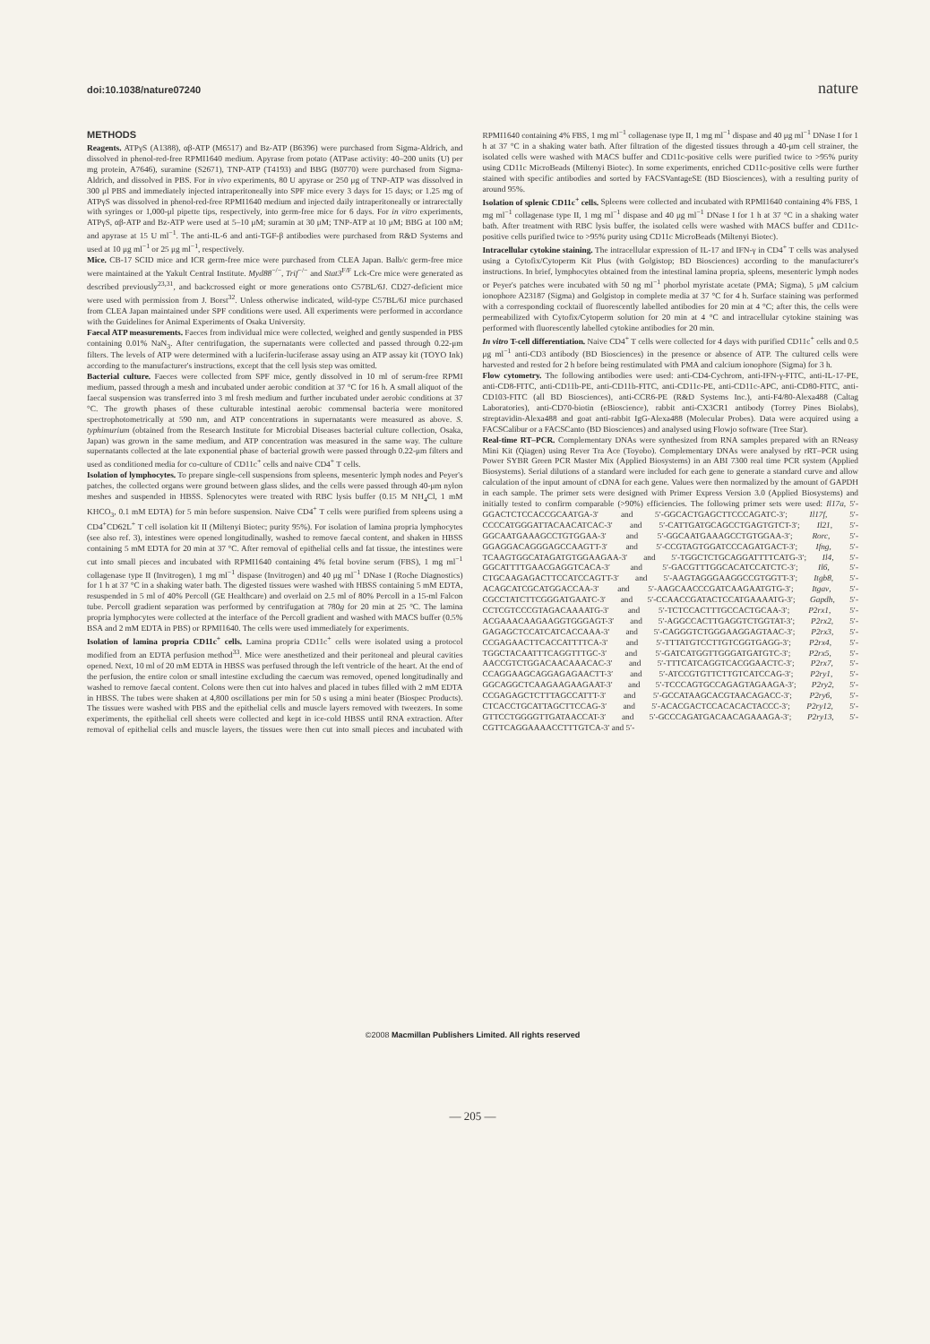doi:10.1038/nature07240 nature
METHODS
Reagents. ATPγS (A1388), αβ-ATP (M6517) and Bz-ATP (B6396) were purchased from Sigma-Aldrich, and dissolved in phenol-red-free RPMI1640 medium. Apyrase from potato (ATPase activity: 40–200 units (U) per mg protein, A7646), suramine (S2671), TNP-ATP (T4193) and BBG (B0770) were purchased from Sigma-Aldrich, and dissolved in PBS. For in vivo experiments, 80 U apyrase or 250 μg of TNP-ATP was dissolved in 300 μl PBS and immediately injected intraperitoneally into SPF mice every 3 days for 15 days; or 1.25 mg of ATPγS was dissolved in phenol-red-free RPMI1640 medium and injected daily intraperitoneally or intrarectally with syringes or 1,000-μl pipette tips, respectively, into germ-free mice for 6 days. For in vitro experiments, ATPγS, αβ-ATP and Bz-ATP were used at 5–10 μM; suramin at 30 μM; TNP-ATP at 10 μM; BBG at 100 nM; and apyrase at 15 U ml<sup>−1</sup>. The anti-IL-6 and anti-TGF-β antibodies were purchased from R&D Systems and used at 10 μg ml<sup>−1</sup> or 25 μg ml<sup>−1</sup>, respectively.
Mice. CB-17 SCID mice and ICR germ-free mice were purchased from CLEA Japan. Balb/c germ-free mice were maintained at the Yakult Central Institute. Myd88<sup>−/−</sup>, Trif<sup>−/−</sup> and Stat3<sup>F/F</sup> Lck-Cre mice were generated as described previously<sup>23,31</sup>, and backcrossed eight or more generations onto C57BL/6J. CD27-deficient mice were used with permission from J. Borst<sup>32</sup>. Unless otherwise indicated, wild-type C57BL/6J mice purchased from CLEA Japan maintained under SPF conditions were used. All experiments were performed in accordance with the Guidelines for Animal Experiments of Osaka University.
Faecal ATP measurements. Faeces from individual mice were collected, weighed and gently suspended in PBS containing 0.01% NaN<sub>3</sub>. After centrifugation, the supernatants were collected and passed through 0.22-μm filters. The levels of ATP were determined with a luciferin-luciferase assay using an ATP assay kit (TOYO Ink) according to the manufacturer's instructions, except that the cell lysis step was omitted.
Bacterial culture. Faeces were collected from SPF mice, gently dissolved in 10 ml of serum-free RPMI medium, passed through a mesh and incubated under aerobic condition at 37 °C for 16 h. A small aliquot of the faecal suspension was transferred into 3 ml fresh medium and further incubated under aerobic conditions at 37 °C. The growth phases of these culturable intestinal aerobic commensal bacteria were monitored spectrophotometrically at 590 nm, and ATP concentrations in supernatants were measured as above. S. typhimurium (obtained from the Research Institute for Microbial Diseases bacterial culture collection, Osaka, Japan) was grown in the same medium, and ATP concentration was measured in the same way. The culture supernatants collected at the late exponential phase of bacterial growth were passed through 0.22-μm filters and used as conditioned media for co-culture of CD11c<sup>+</sup> cells and naive CD4<sup>+</sup> T cells.
Isolation of lymphocytes. To prepare single-cell suspensions from spleens, mesenteric lymph nodes and Peyer's patches, the collected organs were ground between glass slides, and the cells were passed through 40-μm nylon meshes and suspended in HBSS. Splenocytes were treated with RBC lysis buffer (0.15 M NH<sub>4</sub>Cl, 1 mM KHCO<sub>3</sub>, 0.1 mM EDTA) for 5 min before suspension. Naive CD4<sup>+</sup> T cells were purified from spleens using a CD4<sup>+</sup>CD62L<sup>+</sup> T cell isolation kit II (Miltenyi Biotec; purity 95%). For isolation of lamina propria lymphocytes (see also ref. 3), intestines were opened longitudinally, washed to remove faecal content, and shaken in HBSS containing 5 mM EDTA for 20 min at 37 °C. After removal of epithelial cells and fat tissue, the intestines were cut into small pieces and incubated with RPMI1640 containing 4% fetal bovine serum (FBS), 1 mg ml<sup>−1</sup> collagenase type II (Invitrogen), 1 mg ml<sup>−1</sup> dispase (Invitrogen) and 40 μg ml<sup>−1</sup> DNase I (Roche Diagnostics) for 1 h at 37 °C in a shaking water bath. The digested tissues were washed with HBSS containing 5 mM EDTA, resuspended in 5 ml of 40% Percoll (GE Healthcare) and overlaid on 2.5 ml of 80% Percoll in a 15-ml Falcon tube. Percoll gradient separation was performed by centrifugation at 780g for 20 min at 25 °C. The lamina propria lymphocytes were collected at the interface of the Percoll gradient and washed with MACS buffer (0.5% BSA and 2 mM EDTA in PBS) or RPMI1640. The cells were used immediately for experiments.
Isolation of lamina propria CD11c<sup>+</sup> cells. Lamina propria CD11c<sup>+</sup> cells were isolated using a protocol modified from an EDTA perfusion method<sup>33</sup>. Mice were anesthetized and their peritoneal and pleural cavities opened. Next, 10 ml of 20 mM EDTA in HBSS was perfused through the left ventricle of the heart. At the end of the perfusion, the entire colon or small intestine excluding the caecum was removed, opened longitudinally and washed to remove faecal content. Colons were then cut into halves and placed in tubes filled with 2 mM EDTA in HBSS. The tubes were shaken at 4,800 oscillations per min for 50 s using a mini beater (Biospec Products). The tissues were washed with PBS and the epithelial cells and muscle layers removed with tweezers. In some experiments, the epithelial cell sheets were collected and kept in ice-cold HBSS until RNA extraction. After removal of epithelial cells and muscle layers, the tissues were then cut into small pieces and incubated with RPMI1640 containing 4% FBS, 1 mg ml<sup>−1</sup> collagenase type II, 1 mg ml<sup>−1</sup> dispase and 40 μg ml<sup>−1</sup> DNase I for 1 h at 37 °C in a shaking water bath. After filtration of the digested tissues through a 40-μm cell strainer, the isolated cells were washed with MACS buffer and CD11c-positive cells were purified twice to >95% purity using CD11c MicroBeads (Miltenyi Biotec). In some experiments, enriched CD11c-positive cells were further stained with specific antibodies and sorted by FACSVantageSE (BD Biosciences), with a resulting purity of around 95%.
Isolation of splenic CD11c<sup>+</sup> cells. Spleens were collected and incubated with RPMI1640 containing 4% FBS, 1 mg ml<sup>−1</sup> collagenase type II, 1 mg ml<sup>−1</sup> dispase and 40 μg ml<sup>−1</sup> DNase I for 1 h at 37 °C in a shaking water bath. After treatment with RBC lysis buffer, the isolated cells were washed with MACS buffer and CD11c-positive cells purified twice to >95% purity using CD11c MicroBeads (Miltenyi Biotec).
Intracellular cytokine staining. The intracellular expression of IL-17 and IFN-γ in CD4<sup>+</sup> T cells was analysed using a Cytofix/Cytoperm Kit Plus (with Golgistop; BD Biosciences) according to the manufacturer's instructions. In brief, lymphocytes obtained from the intestinal lamina propria, spleens, mesenteric lymph nodes or Peyer's patches were incubated with 50 ng ml<sup>−1</sup> phorbol myristate acetate (PMA; Sigma), 5 μM calcium ionophore A23187 (Sigma) and Golgistop in complete media at 37 °C for 4 h. Surface staining was performed with a corresponding cocktail of fluorescently labelled antibodies for 20 min at 4 °C; after this, the cells were permeabilized with Cytofix/Cytoperm solution for 20 min at 4 °C and intracellular cytokine staining was performed with fluorescently labelled cytokine antibodies for 20 min.
In vitro T-cell differentiation. Naive CD4<sup>+</sup> T cells were collected for 4 days with purified CD11c<sup>+</sup> cells and 0.5 μg ml<sup>−1</sup> anti-CD3 antibody (BD Biosciences) in the presence or absence of ATP. The cultured cells were harvested and rested for 2 h before being restimulated with PMA and calcium ionophore (Sigma) for 3 h.
Flow cytometry. The following antibodies were used: anti-CD4-Cychrom, anti-IFN-γ-FITC, anti-IL-17-PE, anti-CD8-FITC, anti-CD11b-PE, anti-CD11b-FITC, anti-CD11c-PE, anti-CD11c-APC, anti-CD80-FITC, anti-CD103-FITC (all BD Biosciences), anti-CCR6-PE (R&D Systems Inc.), anti-F4/80-Alexa488 (Caltag Laboratories), anti-CD70-biotin (eBioscience), rabbit anti-CX3CR1 antibody (Torrey Pines Biolabs), streptavidin-Alexa488 and goat anti-rabbit IgG-Alexa488 (Molecular Probes). Data were acquired using a FACSCalibur or a FACSCanto (BD Biosciences) and analysed using Flowjo software (Tree Star).
Real-time RT–PCR. Complementary DNAs were synthesized from RNA samples prepared with an RNeasy Mini Kit (Qiagen) using Rever Tra Ace (Toyobo). Complementary DNAs were analysed by rRT–PCR using Power SYBR Green PCR Master Mix (Applied Biosystems) in an ABI 7300 real time PCR system (Applied Biosystems). Serial dilutions of a standard were included for each gene to generate a standard curve and allow calculation of the input amount of cDNA for each gene. Values were then normalized by the amount of GAPDH in each sample. The primer sets were designed with Primer Express Version 3.0 (Applied Biosystems) and initially tested to confirm comparable (>90%) efficiencies. The following primer sets were used: Il17a, 5′-GGACTCTCCACCGCAATGA-3′ and 5′-GGCACTGAGCTTCCCAGATC-3′; Il17f, 5′-CCCCATGGGATTACAACATCAC-3′ and 5′-CATTGATGCAGCCTGAGTGTCT-3′; Il21, 5′-GGCAATGAAAGCCTGTGGAA-3′ and 5′-GGCAATGAAAGCCTGTGGAA-3′; Rorc, 5′-GGAGGACAGGGAGCCAAGTT-3′ and 5′-CCGTAGTGGATCCCAGATGACT-3′; Ifng, 5′-TCAAGTGGCATAGATGTGGAAGAA-3′ and 5′-TGGCTCTGCAGGATTTTCATG-3′; Il4, 5′-GGCATTTTGAACGAGGTCACA-3′ and 5′-GACGTTTGGCACATCCATCTC-3′; Il6, 5′-CTGCAAGAGACTTCCATCCAGTT-3′ and 5′-AAGTAGGGAAGGCCGTGGTT-3′; Itgb8, 5′-ACAGCATCGCATGGACCAA-3′ and 5′-AAGCAACCCGATCAAGAATGTG-3′; Itgav, 5′-CGCCTATCTTCGGGATGAATC-3′ and 5′-CCAACCGATACTCCATGAAAATG-3′; Gapdh, 5′-CCTCGTCCCGTAGACAAAATG-3′ and 5′-TCTCCACTTTGCCACTGCAA-3′; P2rx1, 5′-ACGAAACAAGAAGGTGGGAGT-3′ and 5′-AGGCCACTTGAGGTCTGGTAT-3′; P2rx2, 5′-GAGAGCTCCATCATCACCAAA-3′ and 5′-CAGGGTCTGGGAAGGAGTAAC-3′; P2rx3, 5′-CCGAGAACTTCACCATTTTCA-3′ and 5′-TTTATGTCCTTGTCGGTGAGG-3′; P2rx4, 5′-TGGCTACAATTTCAGGTTTGC-3′ and 5′-GATCATGGTTGGGATGATGTC-3′; P2rx5, 5′-AACCGTCTGGACAACAAACAC-3′ and 5′-TTTCATCAGGTCACGGAACTC-3′; P2rx7, 5′-CCAGGAAGCAGGAGAGAACTT-3′ and 5′-ATCCGTGTTCTTGTCATCCAG-3′; P2ry1, 5′-GGCAGGCTCAAGAAGAAGAAT-3′ and 5′-TCCCAGTGCCAGAGTAGAAGA-3′; P2ry2, 5′-CCGAGAGCTCTTTAGCCATTT-3′ and 5′-GCCATAAGCACGTAACAGACC-3′; P2ry6, 5′-CTCACCTGCATTAGCTTCCAG-3′ and 5′-ACACGACTCCACACACTACCC-3′; P2ry12, 5′-GTTCCTGGGGTTGATAACCAT-3′ and 5′-GCCCAGATGACAACAGAAAGA-3′; P2ry13, 5′-CGTTCAGGAAAACCTTTGTCA-3′ and 5′-
©2008 Macmillan Publishers Limited. All rights reserved
— 205 —